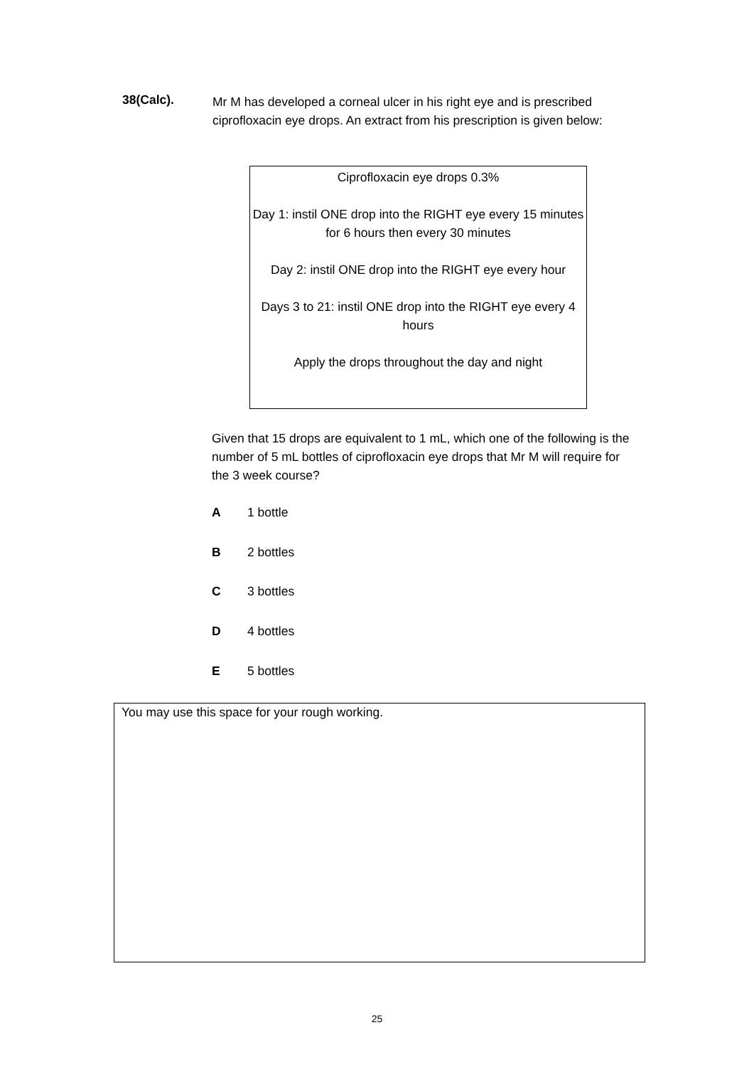38(Calc).
Mr M has developed a corneal ulcer in his right eye and is prescribed ciprofloxacin eye drops. An extract from his prescription is given below:
Ciprofloxacin eye drops 0.3%
Day 1: instil ONE drop into the RIGHT eye every 15 minutes for 6 hours then every 30 minutes
Day 2: instil ONE drop into the RIGHT eye every hour
Days 3 to 21: instil ONE drop into the RIGHT eye every 4 hours
Apply the drops throughout the day and night
Given that 15 drops are equivalent to 1 mL, which one of the following is the number of 5 mL bottles of ciprofloxacin eye drops that Mr M will require for the 3 week course?
A 1 bottle
B 2 bottles
C 3 bottles
D 4 bottles
E 5 bottles
You may use this space for your rough working.
25